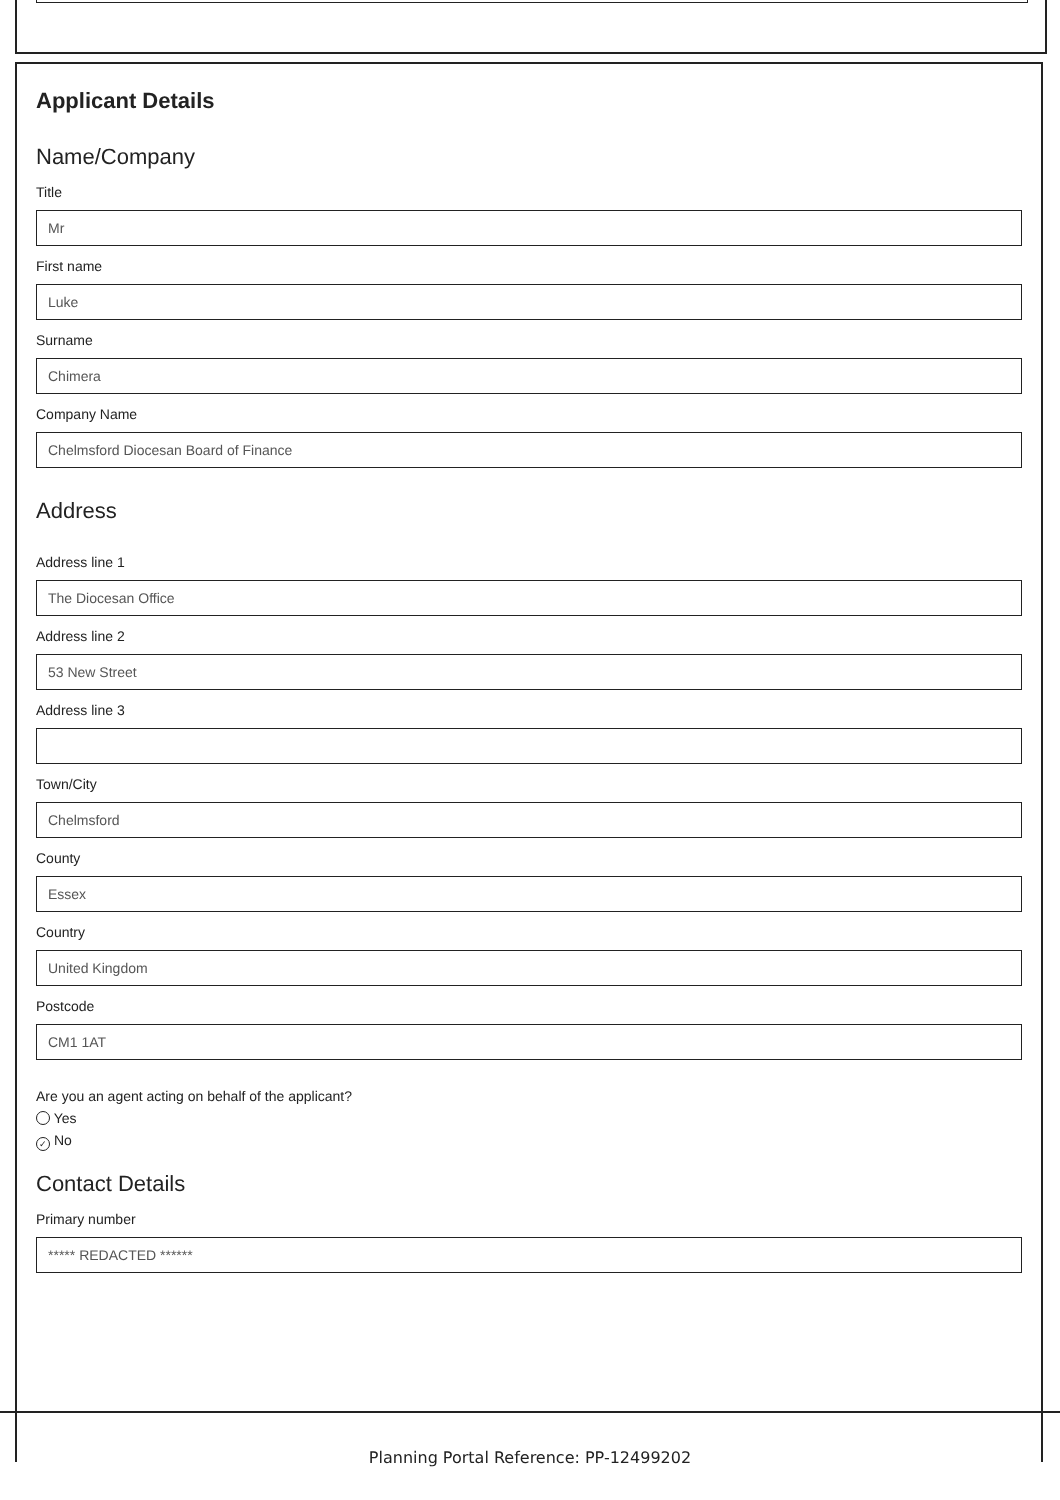Applicant Details
Name/Company
Title
Mr
First name
Luke
Surname
Chimera
Company Name
Chelmsford Diocesan Board of Finance
Address
Address line 1
The Diocesan Office
Address line 2
53 New Street
Address line 3
Town/City
Chelmsford
County
Essex
Country
United Kingdom
Postcode
CM1 1AT
Are you an agent acting on behalf of the applicant?
Yes
✓ No
Contact Details
Primary number
***** REDACTED ******
Planning Portal Reference: PP-12499202